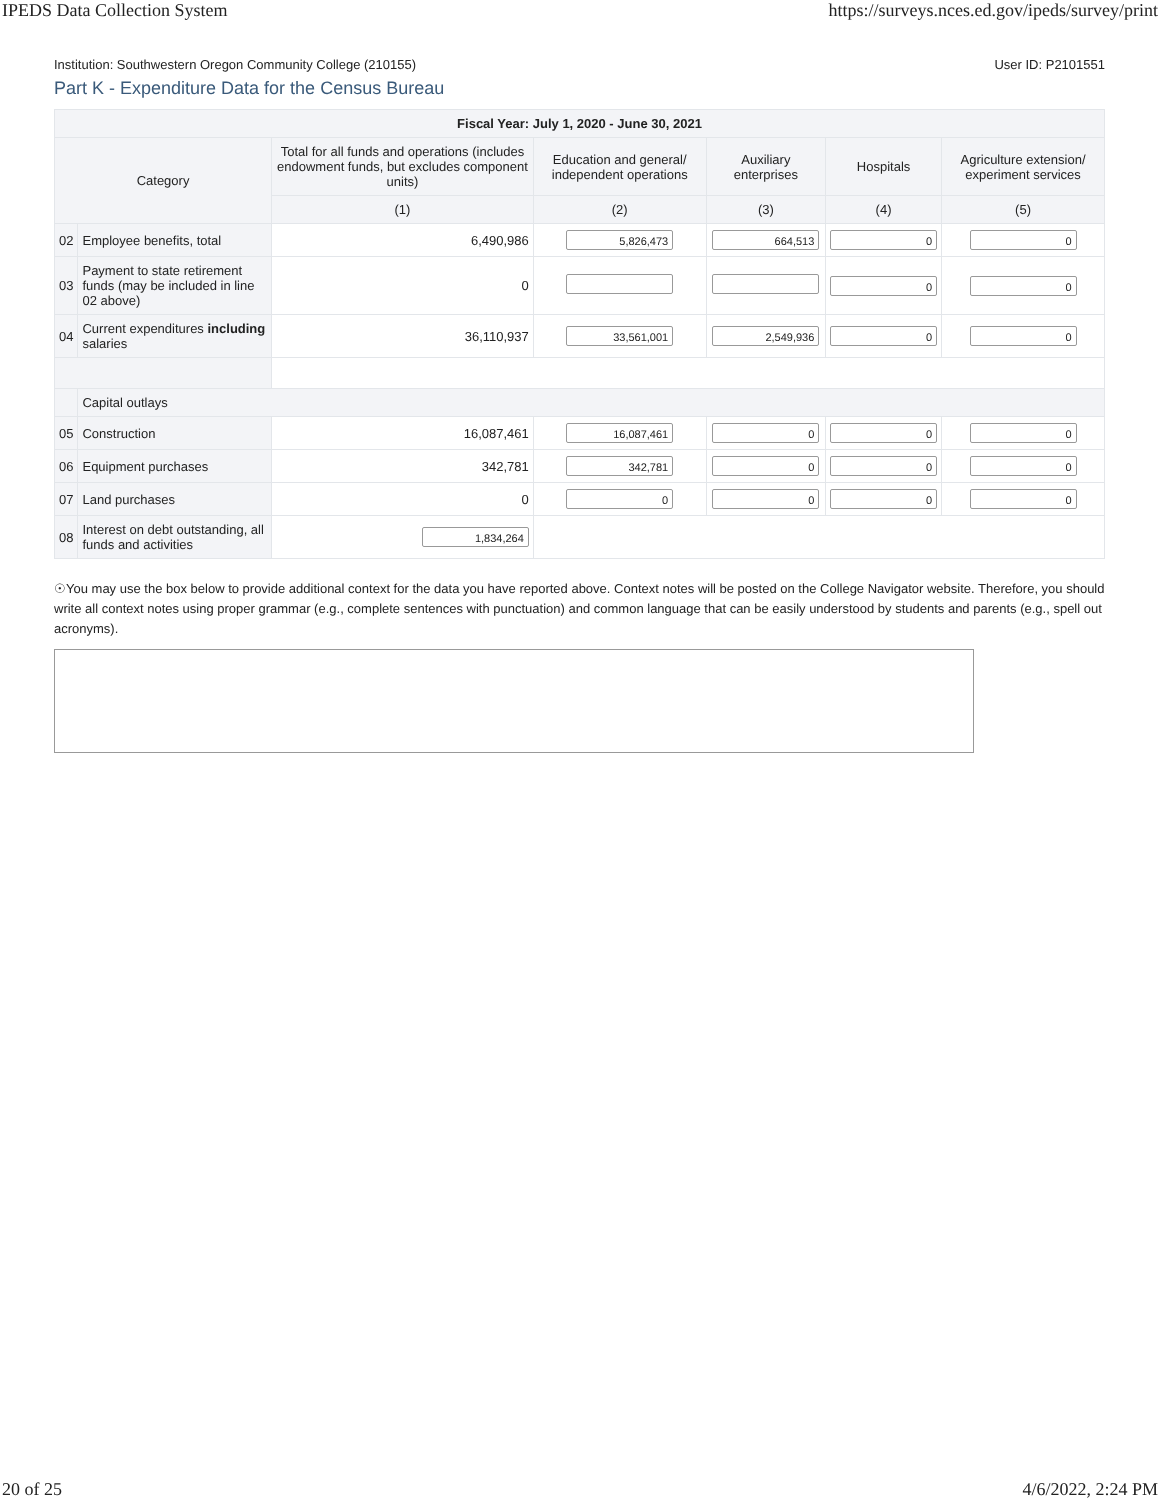IPEDS Data Collection System https://surveys.nces.ed.gov/ipeds/survey/print
Institution: Southwestern Oregon Community College (210155) User ID: P2101551
Part K - Expenditure Data for the Census Bureau
| Fiscal Year: July 1, 2020 - June 30, 2021 | | | | | | |
| --- | --- | --- | --- | --- | --- | --- |
| Category | | Total for all funds and operations (includes endowment funds, but excludes component units) | Education and general/ independent operations | Auxiliary enterprises | Hospitals | Agriculture extension/ experiment services |
| | | (1) | (2) | (3) | (4) | (5) |
| 02 | Employee benefits, total | 6,490,986 | 5,826,473 | 664,513 | 0 | 0 |
| 03 | Payment to state retirement funds (may be included in line 02 above) | 0 | | | 0 | 0 |
| 04 | Current expenditures including salaries | 36,110,937 | 33,561,001 | 2,549,936 | 0 | 0 |
| | Capital outlays | | | | | |
| 05 | Construction | 16,087,461 | 16,087,461 | 0 | 0 | 0 |
| 06 | Equipment purchases | 342,781 | 342,781 | 0 | 0 | 0 |
| 07 | Land purchases | 0 | 0 | 0 | 0 | 0 |
| 08 | Interest on debt outstanding, all funds and activities | 1,834,264 | | | | |
☉You may use the box below to provide additional context for the data you have reported above. Context notes will be posted on the College Navigator website. Therefore, you should write all context notes using proper grammar (e.g., complete sentences with punctuation) and common language that can be easily understood by students and parents (e.g., spell out acronyms).
20 of 25 4/6/2022, 2:24 PM